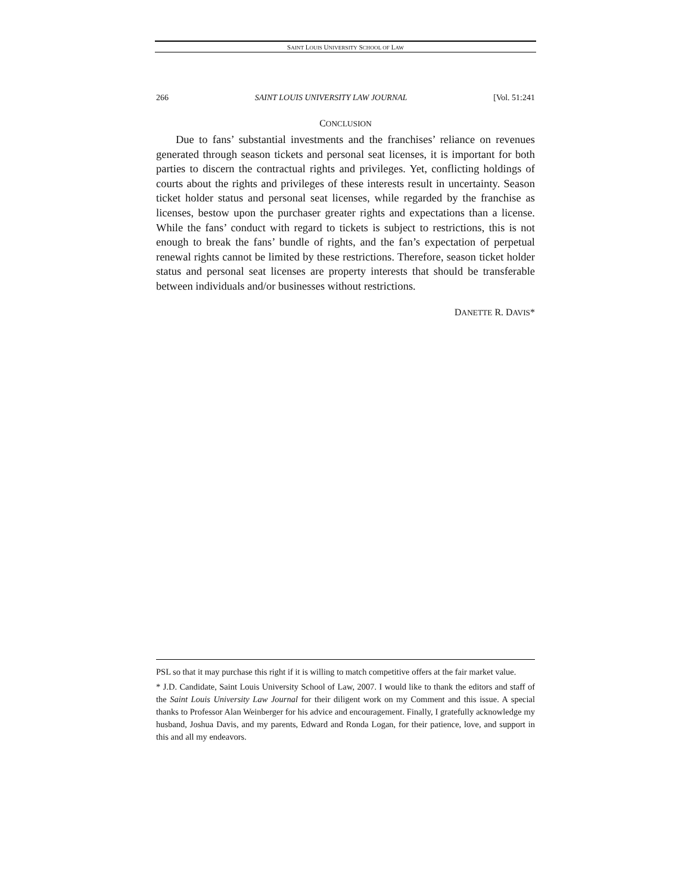SAINT LOUIS UNIVERSITY SCHOOL OF LAW
266 SAINT LOUIS UNIVERSITY LAW JOURNAL [Vol. 51:241
CONCLUSION
Due to fans’ substantial investments and the franchises’ reliance on revenues generated through season tickets and personal seat licenses, it is important for both parties to discern the contractual rights and privileges. Yet, conflicting holdings of courts about the rights and privileges of these interests result in uncertainty. Season ticket holder status and personal seat licenses, while regarded by the franchise as licenses, bestow upon the purchaser greater rights and expectations than a license. While the fans’ conduct with regard to tickets is subject to restrictions, this is not enough to break the fans’ bundle of rights, and the fan’s expectation of perpetual renewal rights cannot be limited by these restrictions. Therefore, season ticket holder status and personal seat licenses are property interests that should be transferable between individuals and/or businesses without restrictions.
DANETTE R. DAVIS*
PSL so that it may purchase this right if it is willing to match competitive offers at the fair market value.
* J.D. Candidate, Saint Louis University School of Law, 2007. I would like to thank the editors and staff of the Saint Louis University Law Journal for their diligent work on my Comment and this issue. A special thanks to Professor Alan Weinberger for his advice and encouragement. Finally, I gratefully acknowledge my husband, Joshua Davis, and my parents, Edward and Ronda Logan, for their patience, love, and support in this and all my endeavors.